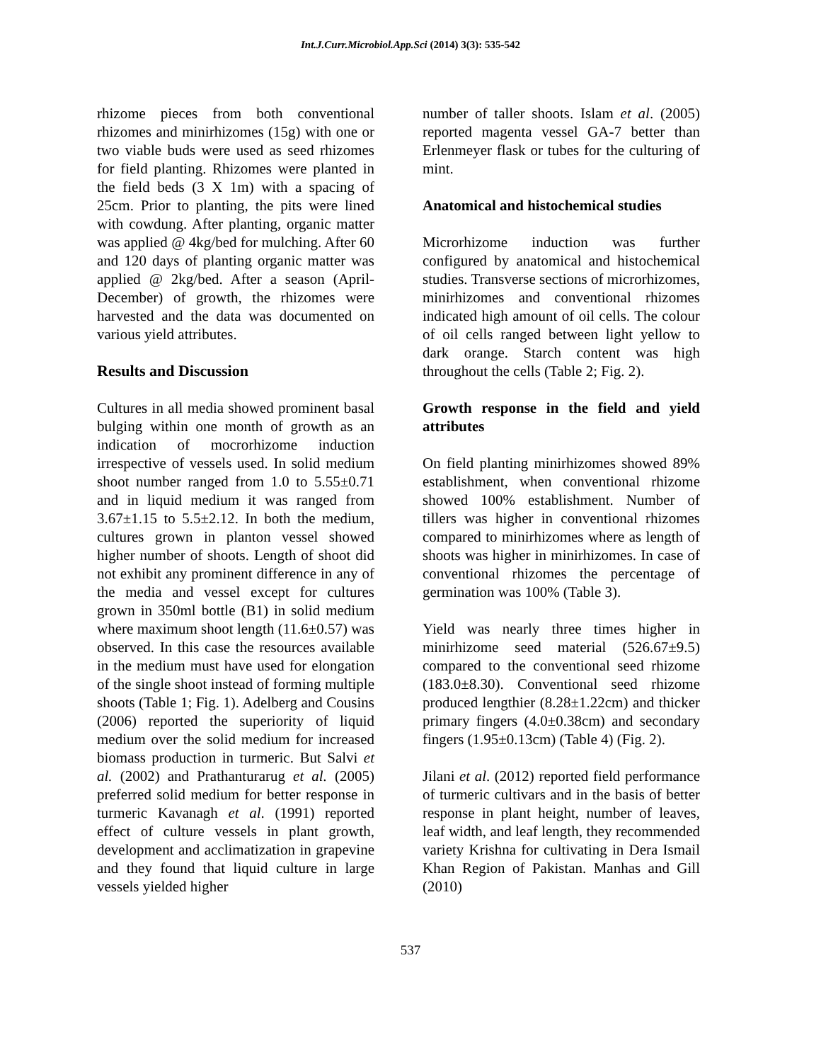Int.J.Curr.Microbiol.App.Sci (2014) 3(3): 535-542
rhizome pieces from both conventional rhizomes and minirhizomes (15g) with one or two viable buds were used as seed rhizomes for field planting. Rhizomes were planted in the field beds (3 X 1m) with a spacing of 25cm. Prior to planting, the pits were lined with cowdung. After planting, organic matter was applied @ 4kg/bed for mulching. After 60 and 120 days of planting organic matter was applied @ 2kg/bed. After a season (April-December) of growth, the rhizomes were harvested and the data was documented on various yield attributes.
Results and Discussion
Cultures in all media showed prominent basal bulging within one month of growth as an indication of mocrorhizome induction irrespective of vessels used. In solid medium shoot number ranged from 1.0 to 5.55±0.71 and in liquid medium it was ranged from 3.67±1.15 to 5.5±2.12. In both the medium, cultures grown in planton vessel showed higher number of shoots. Length of shoot did not exhibit any prominent difference in any of the media and vessel except for cultures grown in 350ml bottle (B1) in solid medium where maximum shoot length (11.6±0.57) was observed. In this case the resources available in the medium must have used for elongation of the single shoot instead of forming multiple shoots (Table 1; Fig. 1). Adelberg and Cousins (2006) reported the superiority of liquid medium over the solid medium for increased biomass production in turmeric. But Salvi et al. (2002) and Prathanturarug et al. (2005) preferred solid medium for better response in turmeric Kavanagh et al. (1991) reported effect of culture vessels in plant growth, development and acclimatization in grapevine and they found that liquid culture in large vessels yielded higher
number of taller shoots. Islam et al. (2005) reported magenta vessel GA-7 better than Erlenmeyer flask or tubes for the culturing of mint.
Anatomical and histochemical studies
Microrhizome induction was further configured by anatomical and histochemical studies. Transverse sections of microrhizomes, minirhizomes and conventional rhizomes indicated high amount of oil cells. The colour of oil cells ranged between light yellow to dark orange. Starch content was high throughout the cells (Table 2; Fig. 2).
Growth response in the field and yield attributes
On field planting minirhizomes showed 89% establishment, when conventional rhizome showed 100% establishment. Number of tillers was higher in conventional rhizomes compared to minirhizomes where as length of shoots was higher in minirhizomes. In case of conventional rhizomes the percentage of germination was 100% (Table 3).
Yield was nearly three times higher in minirhizome seed material (526.67±9.5) compared to the conventional seed rhizome (183.0±8.30). Conventional seed rhizome produced lengthier (8.28±1.22cm) and thicker primary fingers (4.0±0.38cm) and secondary fingers (1.95±0.13cm) (Table 4) (Fig. 2).
Jilani et al. (2012) reported field performance of turmeric cultivars and in the basis of better response in plant height, number of leaves, leaf width, and leaf length, they recommended variety Krishna for cultivating in Dera Ismail Khan Region of Pakistan. Manhas and Gill (2010)
537